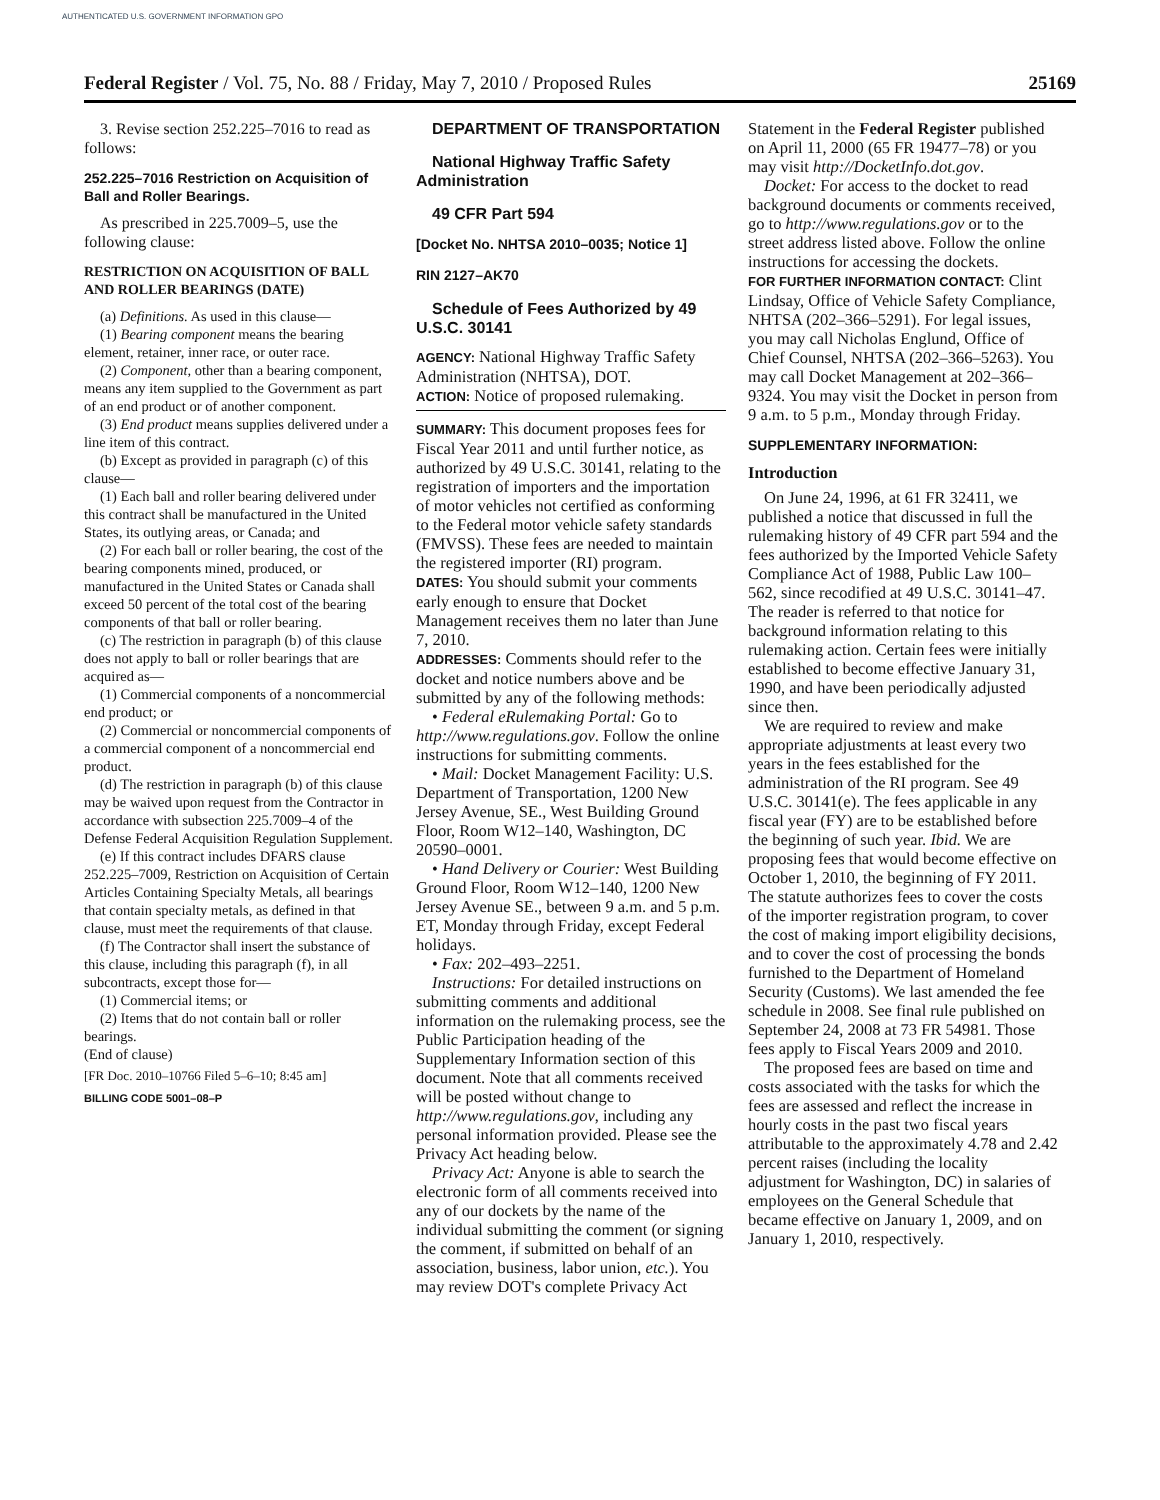AUTHENTICATED U.S. GOVERNMENT INFORMATION GPO
Federal Register / Vol. 75, No. 88 / Friday, May 7, 2010 / Proposed Rules 25169
3. Revise section 252.225–7016 to read as follows:
252.225–7016 Restriction on Acquisition of Ball and Roller Bearings.
As prescribed in 225.7009–5, use the following clause:
RESTRICTION ON ACQUISITION OF BALL AND ROLLER BEARINGS (DATE)
(a) Definitions. As used in this clause—
(1) Bearing component means the bearing element, retainer, inner race, or outer race.
(2) Component, other than a bearing component, means any item supplied to the Government as part of an end product or of another component.
(3) End product means supplies delivered under a line item of this contract.
(b) Except as provided in paragraph (c) of this clause—
(1) Each ball and roller bearing delivered under this contract shall be manufactured in the United States, its outlying areas, or Canada; and
(2) For each ball or roller bearing, the cost of the bearing components mined, produced, or manufactured in the United States or Canada shall exceed 50 percent of the total cost of the bearing components of that ball or roller bearing.
(c) The restriction in paragraph (b) of this clause does not apply to ball or roller bearings that are acquired as—
(1) Commercial components of a noncommercial end product; or
(2) Commercial or noncommercial components of a commercial component of a noncommercial end product.
(d) The restriction in paragraph (b) of this clause may be waived upon request from the Contractor in accordance with subsection 225.7009–4 of the Defense Federal Acquisition Regulation Supplement.
(e) If this contract includes DFARS clause 252.225–7009, Restriction on Acquisition of Certain Articles Containing Specialty Metals, all bearings that contain specialty metals, as defined in that clause, must meet the requirements of that clause.
(f) The Contractor shall insert the substance of this clause, including this paragraph (f), in all subcontracts, except those for—
(1) Commercial items; or
(2) Items that do not contain ball or roller bearings.
(End of clause)
[FR Doc. 2010–10766 Filed 5–6–10; 8:45 am]
BILLING CODE 5001–08–P
DEPARTMENT OF TRANSPORTATION
National Highway Traffic Safety Administration
49 CFR Part 594
[Docket No. NHTSA 2010–0035; Notice 1]
RIN 2127–AK70
Schedule of Fees Authorized by 49 U.S.C. 30141
AGENCY: National Highway Traffic Safety Administration (NHTSA), DOT.
ACTION: Notice of proposed rulemaking.
SUMMARY: This document proposes fees for Fiscal Year 2011 and until further notice, as authorized by 49 U.S.C. 30141, relating to the registration of importers and the importation of motor vehicles not certified as conforming to the Federal motor vehicle safety standards (FMVSS). These fees are needed to maintain the registered importer (RI) program.
DATES: You should submit your comments early enough to ensure that Docket Management receives them no later than June 7, 2010.
ADDRESSES: Comments should refer to the docket and notice numbers above and be submitted by any of the following methods:
• Federal eRulemaking Portal: Go to http://www.regulations.gov. Follow the online instructions for submitting comments.
• Mail: Docket Management Facility: U.S. Department of Transportation, 1200 New Jersey Avenue, SE., West Building Ground Floor, Room W12–140, Washington, DC 20590–0001.
• Hand Delivery or Courier: West Building Ground Floor, Room W12–140, 1200 New Jersey Avenue SE., between 9 a.m. and 5 p.m. ET, Monday through Friday, except Federal holidays.
• Fax: 202–493–2251.
Instructions: For detailed instructions on submitting comments and additional information on the rulemaking process, see the Public Participation heading of the Supplementary Information section of this document. Note that all comments received will be posted without change to http://www.regulations.gov, including any personal information provided. Please see the Privacy Act heading below.
Privacy Act: Anyone is able to search the electronic form of all comments received into any of our dockets by the name of the individual submitting the comment (or signing the comment, if submitted on behalf of an association, business, labor union, etc.). You may review DOT's complete Privacy Act
Statement in the Federal Register published on April 11, 2000 (65 FR 19477–78) or you may visit http://DocketInfo.dot.gov.
Docket: For access to the docket to read background documents or comments received, go to http://www.regulations.gov or to the street address listed above. Follow the online instructions for accessing the dockets.
FOR FURTHER INFORMATION CONTACT: Clint Lindsay, Office of Vehicle Safety Compliance, NHTSA (202–366–5291). For legal issues, you may call Nicholas Englund, Office of Chief Counsel, NHTSA (202–366–5263). You may call Docket Management at 202–366–9324. You may visit the Docket in person from 9 a.m. to 5 p.m., Monday through Friday.
SUPPLEMENTARY INFORMATION:
Introduction
On June 24, 1996, at 61 FR 32411, we published a notice that discussed in full the rulemaking history of 49 CFR part 594 and the fees authorized by the Imported Vehicle Safety Compliance Act of 1988, Public Law 100–562, since recodified at 49 U.S.C. 30141–47. The reader is referred to that notice for background information relating to this rulemaking action. Certain fees were initially established to become effective January 31, 1990, and have been periodically adjusted since then.
We are required to review and make appropriate adjustments at least every two years in the fees established for the administration of the RI program. See 49 U.S.C. 30141(e). The fees applicable in any fiscal year (FY) are to be established before the beginning of such year. Ibid. We are proposing fees that would become effective on October 1, 2010, the beginning of FY 2011. The statute authorizes fees to cover the costs of the importer registration program, to cover the cost of making import eligibility decisions, and to cover the cost of processing the bonds furnished to the Department of Homeland Security (Customs). We last amended the fee schedule in 2008. See final rule published on September 24, 2008 at 73 FR 54981. Those fees apply to Fiscal Years 2009 and 2010.
The proposed fees are based on time and costs associated with the tasks for which the fees are assessed and reflect the increase in hourly costs in the past two fiscal years attributable to the approximately 4.78 and 2.42 percent raises (including the locality adjustment for Washington, DC) in salaries of employees on the General Schedule that became effective on January 1, 2009, and on January 1, 2010, respectively.